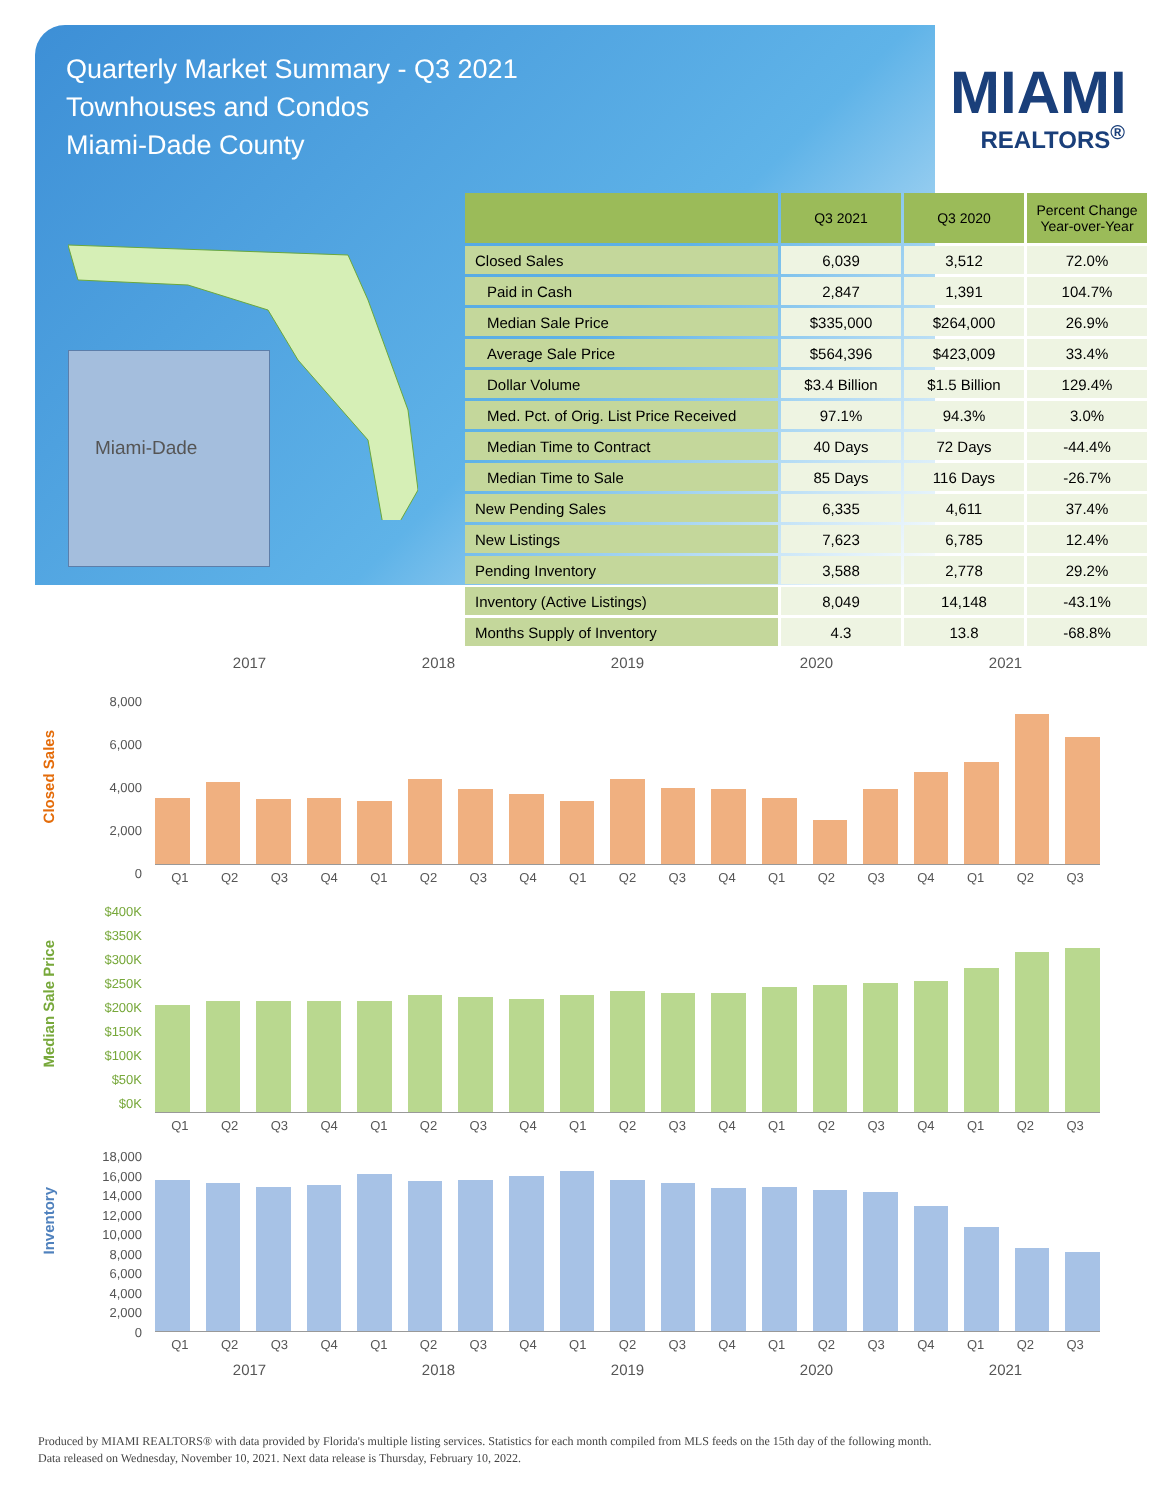Quarterly Market Summary - Q3 2021
Townhouses and Condos
Miami-Dade County
MIAMI
REALTORS<sup>®</sup>
Miami-Dade
| | Q3 2021 | Q3 2020 | Percent Change Year-over-Year |
| --- | --- | --- | --- |
| Closed Sales | 6,039 | 3,512 | 72.0% |
| Paid in Cash | 2,847 | 1,391 | 104.7% |
| Median Sale Price | $335,000 | $264,000 | 26.9% |
| Average Sale Price | $564,396 | $423,009 | 33.4% |
| Dollar Volume | $3.4 Billion | $1.5 Billion | 129.4% |
| Med. Pct. of Orig. List Price Received | 97.1% | 94.3% | 3.0% |
| Median Time to Contract | 40 Days | 72 Days | -44.4% |
| Median Time to Sale | 85 Days | 116 Days | -26.7% |
| New Pending Sales | 6,335 | 4,611 | 37.4% |
| New Listings | 7,623 | 6,785 | 12.4% |
| Pending Inventory | 3,588 | 2,778 | 29.2% |
| Inventory (Active Listings) | 8,049 | 14,148 | -43.1% |
| Months Supply of Inventory | 4.3 | 13.8 | -68.8% |
2017 2018 2019 2020 2021
Closed Sales
8,000
6,000
4,000
2,000
0
Q1 Q2 Q3 Q4 Q1 Q2 Q3 Q4 Q1 Q2 Q3 Q4 Q1 Q2 Q3 Q4 Q1 Q2 Q3
Median Sale Price
$400K
$350K
$300K
$250K
$200K
$150K
$100K
$50K
$0K
Q1 Q2 Q3 Q4 Q1 Q2 Q3 Q4 Q1 Q2 Q3 Q4 Q1 Q2 Q3 Q4 Q1 Q2 Q3
Inventory
18,000
16,000
14,000
12,000
10,000
8,000
6,000
4,000
2,000
0
Q1 Q2 Q3 Q4 Q1 Q2 Q3 Q4 Q1 Q2 Q3 Q4 Q1 Q2 Q3 Q4 Q1 Q2 Q3
2017 2018 2019 2020 2021
Produced by MIAMI REALTORS® with data provided by Florida's multiple listing services. Statistics for each month compiled from MLS feeds on the 15th day of the following month.
Data released on Wednesday, November 10, 2021. Next data release is Thursday, February 10, 2022.